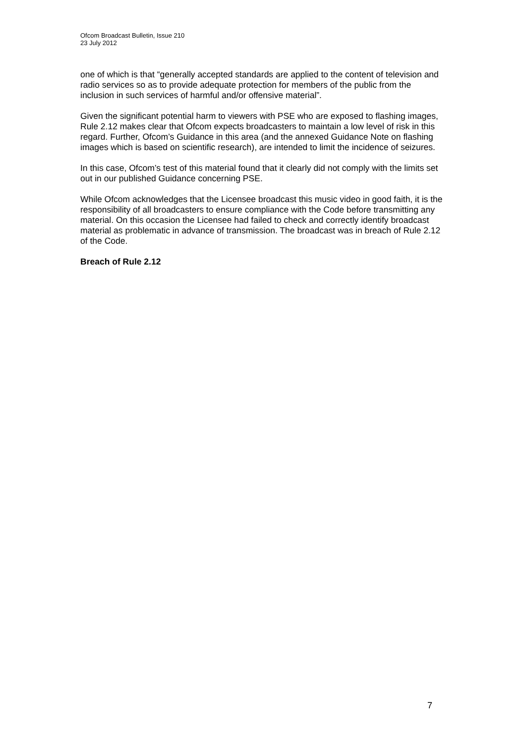Ofcom Broadcast Bulletin, Issue 210
23 July 2012
one of which is that “generally accepted standards are applied to the content of television and radio services so as to provide adequate protection for members of the public from the inclusion in such services of harmful and/or offensive material”.
Given the significant potential harm to viewers with PSE who are exposed to flashing images, Rule 2.12 makes clear that Ofcom expects broadcasters to maintain a low level of risk in this regard. Further, Ofcom’s Guidance in this area (and the annexed Guidance Note on flashing images which is based on scientific research), are intended to limit the incidence of seizures.
In this case, Ofcom’s test of this material found that it clearly did not comply with the limits set out in our published Guidance concerning PSE.
While Ofcom acknowledges that the Licensee broadcast this music video in good faith, it is the responsibility of all broadcasters to ensure compliance with the Code before transmitting any material. On this occasion the Licensee had failed to check and correctly identify broadcast material as problematic in advance of transmission. The broadcast was in breach of Rule 2.12 of the Code.
Breach of Rule 2.12
7